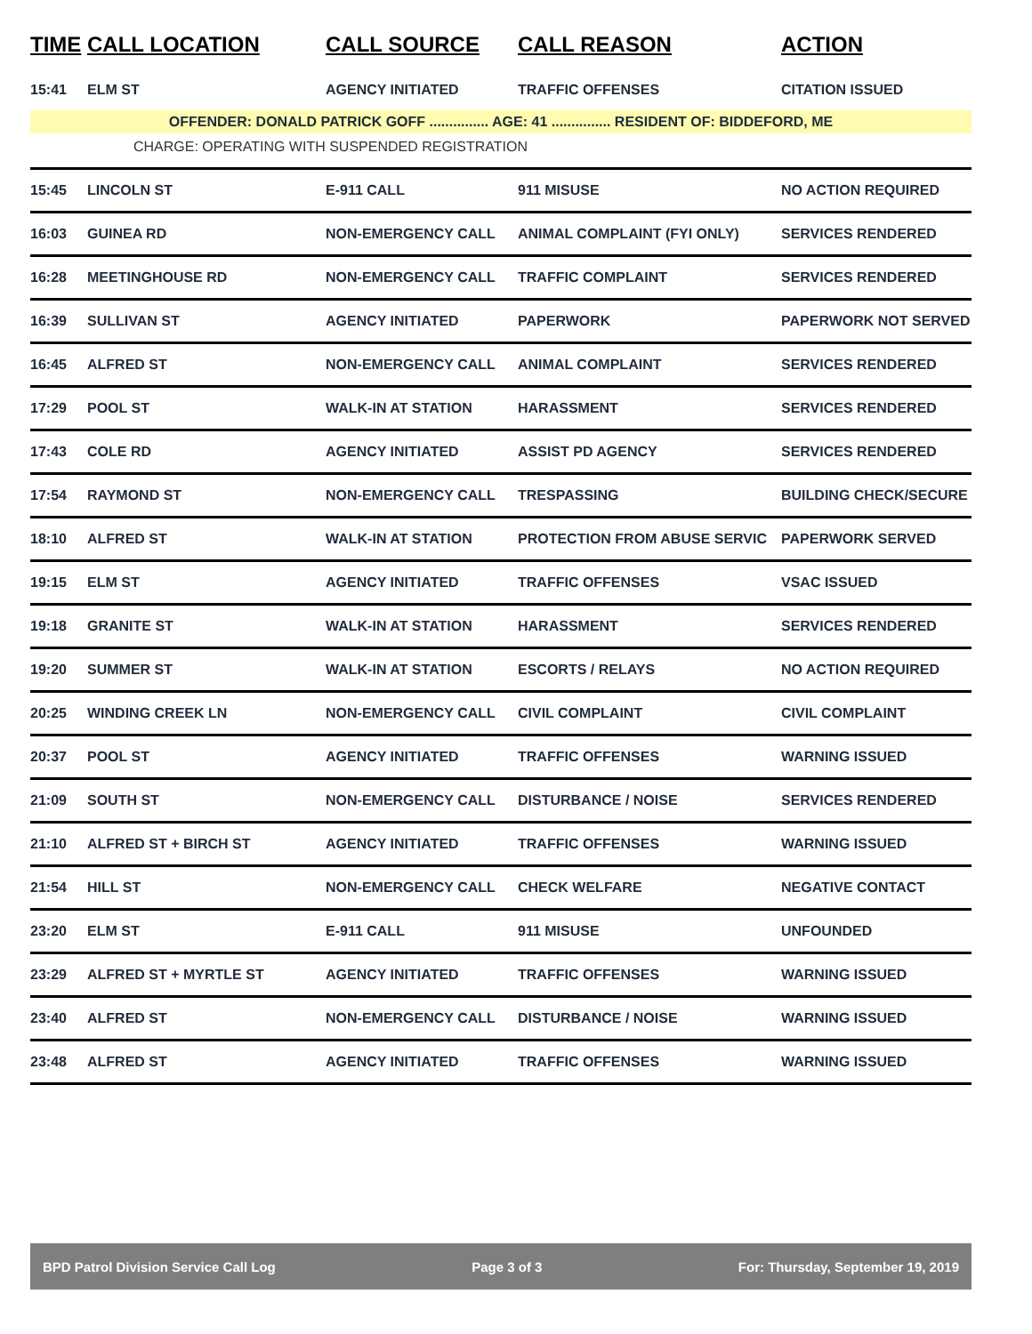| TIME | CALL LOCATION | CALL SOURCE | CALL REASON | ACTION |
| --- | --- | --- | --- | --- |
| 15:41 | ELM ST | AGENCY INITIATED | TRAFFIC OFFENSES | CITATION ISSUED |
| OFFENDER: DONALD PATRICK GOFF ............... AGE: 41 ............... RESIDENT OF: BIDDEFORD, ME | | | | |
| CHARGE: OPERATING WITH SUSPENDED REGISTRATION | | | | |
| 15:45 | LINCOLN ST | E-911 CALL | 911 MISUSE | NO ACTION REQUIRED |
| 16:03 | GUINEA RD | NON-EMERGENCY CALL | ANIMAL COMPLAINT (FYI ONLY) | SERVICES RENDERED |
| 16:28 | MEETINGHOUSE RD | NON-EMERGENCY CALL | TRAFFIC COMPLAINT | SERVICES RENDERED |
| 16:39 | SULLIVAN ST | AGENCY INITIATED | PAPERWORK | PAPERWORK NOT SERVED |
| 16:45 | ALFRED ST | NON-EMERGENCY CALL | ANIMAL COMPLAINT | SERVICES RENDERED |
| 17:29 | POOL ST | WALK-IN AT STATION | HARASSMENT | SERVICES RENDERED |
| 17:43 | COLE RD | AGENCY INITIATED | ASSIST PD AGENCY | SERVICES RENDERED |
| 17:54 | RAYMOND ST | NON-EMERGENCY CALL | TRESPASSING | BUILDING CHECK/SECURE |
| 18:10 | ALFRED ST | WALK-IN AT STATION | PROTECTION FROM ABUSE SERVIC | PAPERWORK SERVED |
| 19:15 | ELM ST | AGENCY INITIATED | TRAFFIC OFFENSES | VSAC ISSUED |
| 19:18 | GRANITE ST | WALK-IN AT STATION | HARASSMENT | SERVICES RENDERED |
| 19:20 | SUMMER ST | WALK-IN AT STATION | ESCORTS / RELAYS | NO ACTION REQUIRED |
| 20:25 | WINDING CREEK LN | NON-EMERGENCY CALL | CIVIL COMPLAINT | CIVIL COMPLAINT |
| 20:37 | POOL ST | AGENCY INITIATED | TRAFFIC OFFENSES | WARNING ISSUED |
| 21:09 | SOUTH ST | NON-EMERGENCY CALL | DISTURBANCE / NOISE | SERVICES RENDERED |
| 21:10 | ALFRED ST + BIRCH ST | AGENCY INITIATED | TRAFFIC OFFENSES | WARNING ISSUED |
| 21:54 | HILL ST | NON-EMERGENCY CALL | CHECK WELFARE | NEGATIVE CONTACT |
| 23:20 | ELM ST | E-911 CALL | 911 MISUSE | UNFOUNDED |
| 23:29 | ALFRED ST + MYRTLE ST | AGENCY INITIATED | TRAFFIC OFFENSES | WARNING ISSUED |
| 23:40 | ALFRED ST | NON-EMERGENCY CALL | DISTURBANCE / NOISE | WARNING ISSUED |
| 23:48 | ALFRED ST | AGENCY INITIATED | TRAFFIC OFFENSES | WARNING ISSUED |
BPD Patrol Division Service Call Log Page 3 of 3 For: Thursday, September 19, 2019